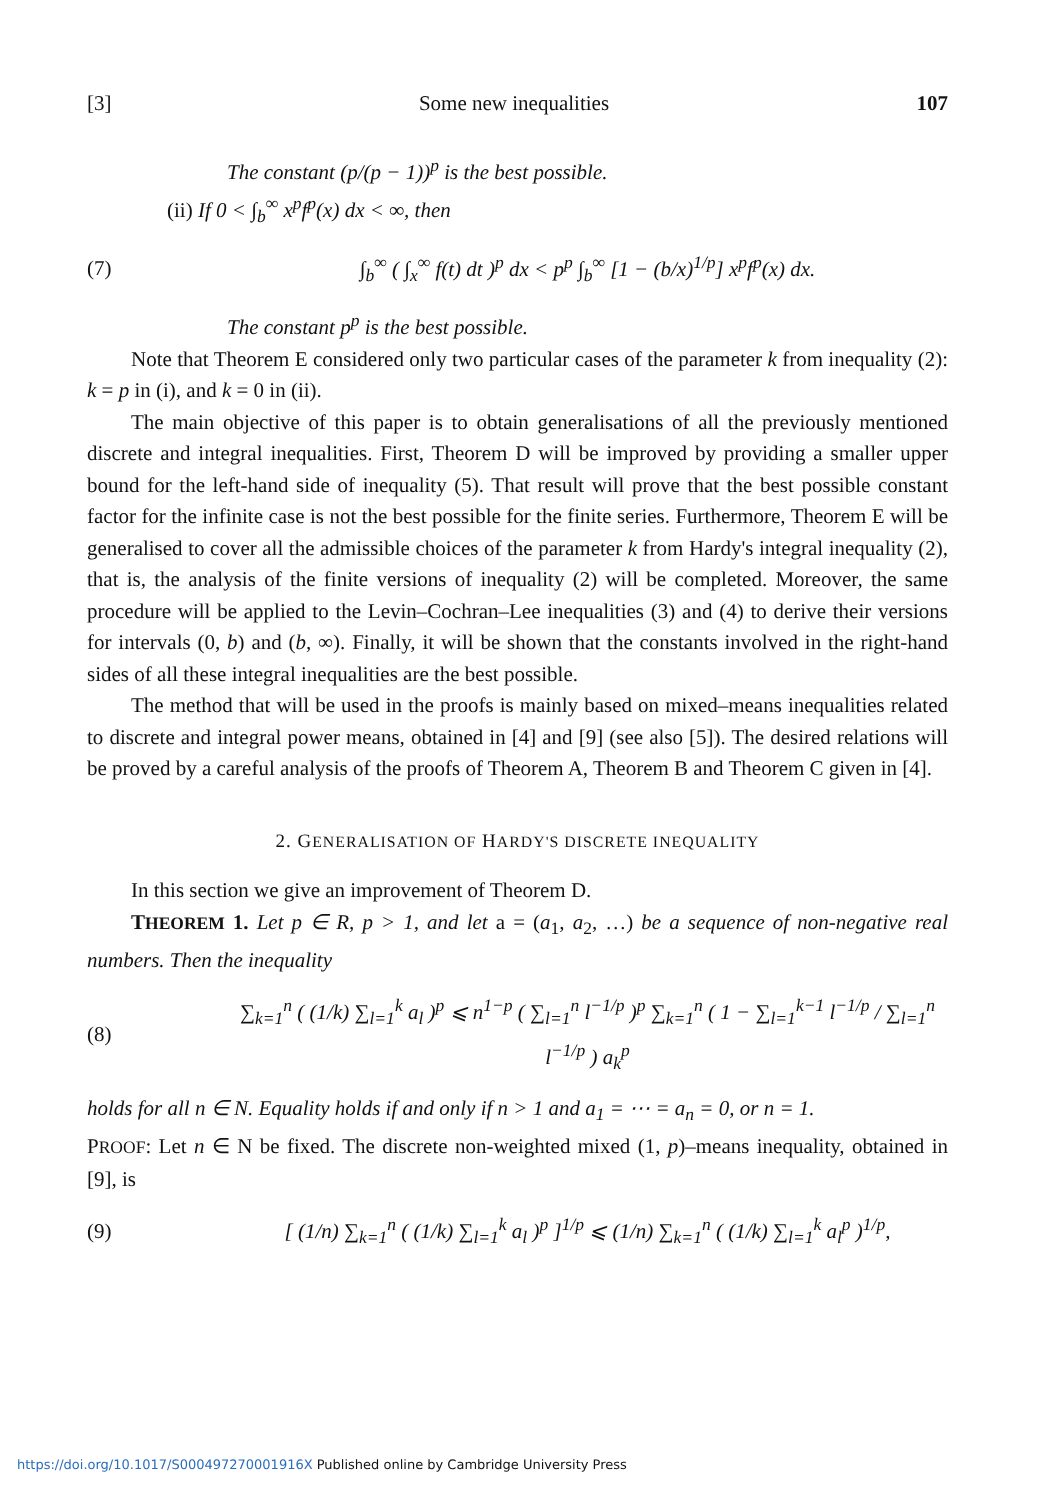[3] Some new inequalities 107
The constant (p/(p − 1))<sup>p</sup> is the best possible.
(ii) If 0 < ∫<sub>b</sub><sup>∞</sup> x<sup>p</sup>f<sup>p</sup>(x) dx < ∞, then
(7) ∫<sub>b</sub><sup>∞</sup> ( ∫<sub>x</sub><sup>∞</sup> f(t) dt )<sup>p</sup> dx < p<sup>p</sup> ∫<sub>b</sub><sup>∞</sup> [1 − (b/x)<sup>1/p</sup>] x<sup>p</sup>f<sup>p</sup>(x) dx.
The constant p<sup>p</sup> is the best possible.
Note that Theorem E considered only two particular cases of the parameter k from inequality (2): k = p in (i), and k = 0 in (ii).
The main objective of this paper is to obtain generalisations of all the previously mentioned discrete and integral inequalities. First, Theorem D will be improved by providing a smaller upper bound for the left-hand side of inequality (5). That result will prove that the best possible constant factor for the infinite case is not the best possible for the finite series. Furthermore, Theorem E will be generalised to cover all the admissible choices of the parameter k from Hardy's integral inequality (2), that is, the analysis of the finite versions of inequality (2) will be completed. Moreover, the same procedure will be applied to the Levin–Cochran–Lee inequalities (3) and (4) to derive their versions for intervals (0, b) and (b, ∞). Finally, it will be shown that the constants involved in the right-hand sides of all these integral inequalities are the best possible.
The method that will be used in the proofs is mainly based on mixed–means inequalities related to discrete and integral power means, obtained in [4] and [9] (see also [5]). The desired relations will be proved by a careful analysis of the proofs of Theorem A, Theorem B and Theorem C given in [4].
2. GENERALISATION OF HARDY'S DISCRETE INEQUALITY
In this section we give an improvement of Theorem D.
THEOREM 1. Let p ∈ R, p > 1, and let a = (a<sub>1</sub>, a<sub>2</sub>, …) be a sequence of non-negative real numbers. Then the inequality
(8) ∑<sub>k=1</sub><sup>n</sup> ( (1/k) ∑<sub>l=1</sub><sup>k</sup> a<sub>l</sub> )<sup>p</sup> ⩽ n<sup>1−p</sup> ( ∑<sub>l=1</sub><sup>n</sup> l<sup>−1/p</sup> )<sup>p</sup> ∑<sub>k=1</sub><sup>n</sup> ( 1 − ∑<sub>l=1</sub><sup>k−1</sup> l<sup>−1/p</sup> / ∑<sub>l=1</sub><sup>n</sup> l<sup>−1/p</sup> ) a<sub>k</sub><sup>p</sup>
holds for all n ∈ N. Equality holds if and only if n > 1 and a<sub>1</sub> = ⋯ = a<sub>n</sub> = 0, or n = 1.
PROOF: Let n ∈ N be fixed. The discrete non-weighted mixed (1, p)–means inequality, obtained in [9], is
(9) [ (1/n) ∑<sub>k=1</sub><sup>n</sup> ( (1/k) ∑<sub>l=1</sub><sup>k</sup> a<sub>l</sub> )<sup>p</sup> ]<sup>1/p</sup> ⩽ (1/n) ∑<sub>k=1</sub><sup>n</sup> ( (1/k) ∑<sub>l=1</sub><sup>k</sup> a<sub>l</sub><sup>p</sup> )<sup>1/p</sup>,
https://doi.org/10.1017/S000497270001916X Published online by Cambridge University Press